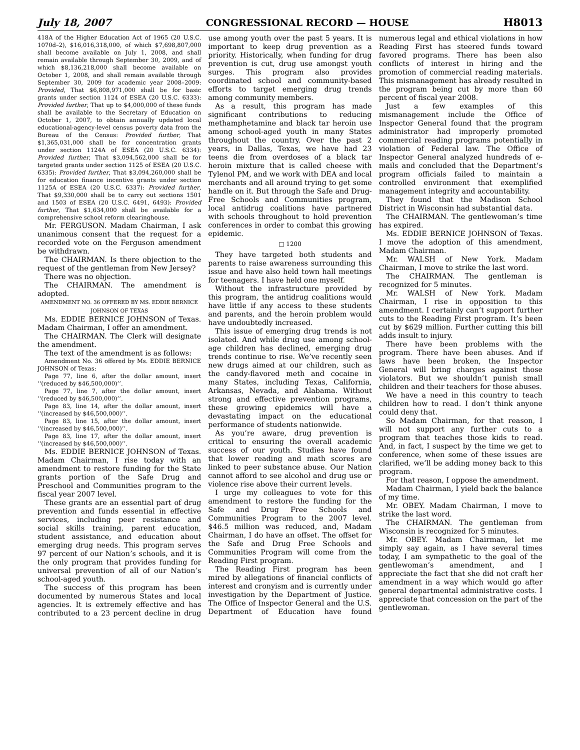July 18, 2007 CONGRESSIONAL RECORD — HOUSE H8013
418A of the Higher Education Act of 1965 (20 U.S.C. 1070d–2), $16,016,318,000, of which $7,698,807,000 shall become available on July 1, 2008, and shall remain available through September 30, 2009, and of which $8,136,218,000 shall become available on October 1, 2008, and shall remain available through September 30, 2009 for academic year 2008–2009: Provided, That $6,808,971,000 shall be for basic grants under section 1124 of ESEA (20 U.S.C. 6333): Provided further, That up to $4,000,000 of these funds shall be available to the Secretary of Education on October 1, 2007, to obtain annually updated local educational-agency-level census poverty data from the Bureau of the Census: Provided further, That $1,365,031,000 shall be for concentration grants under section 1124A of ESEA (20 U.S.C. 6334): Provided further, That $3,094,562,000 shall be for targeted grants under section 1125 of ESEA (20 U.S.C. 6335): Provided further, That $3,094,260,000 shall be for education finance incentive grants under section 1125A of ESEA (20 U.S.C. 6337): Provided further, That $9,330,000 shall be to carry out sections 1501 and 1503 of ESEA (20 U.S.C. 6491, 6493): Provided further, That $1,634,000 shall be available for a comprehensive school reform clearinghouse.
Mr. FERGUSON. Madam Chairman, I ask unanimous consent that the request for a recorded vote on the Ferguson amendment be withdrawn.
The CHAIRMAN. Is there objection to the request of the gentleman from New Jersey?
There was no objection.
The CHAIRMAN. The amendment is adopted.
AMENDMENT NO. 36 OFFERED BY MS. EDDIE BERNICE JOHNSON OF TEXAS
Ms. EDDIE BERNICE JOHNSON of Texas. Madam Chairman, I offer an amendment.
The CHAIRMAN. The Clerk will designate the amendment.
The text of the amendment is as follows:
Amendment No. 36 offered by Ms. EDDIE BERNICE JOHNSON of Texas:
Page 77, line 6, after the dollar amount, insert ‘‘(reduced by $46,500,000)’’.
Page 77, line 7, after the dollar amount, insert ‘‘(reduced by $46,500,000)’’.
Page 83, line 14, after the dollar amount, insert ‘‘(increased by $46,500,000)’’.
Page 83, line 15, after the dollar amount, insert ‘‘(increased by $46,500,000)’’.
Page 83, line 17, after the dollar amount, insert ‘‘(increased by $46,500,000)’’.
Ms. EDDIE BERNICE JOHNSON of Texas. Madam Chairman, I rise today with an amendment to restore funding for the State grants portion of the Safe Drug and Preschool and Communities program to the fiscal year 2007 level.
These grants are an essential part of drug prevention and funds essential in effective services, including peer resistance and social skills training, parent education, student assistance, and education about emerging drug needs. This program serves 97 percent of our Nation’s schools, and it is the only program that provides funding for universal prevention of all of our Nation’s school-aged youth.
The success of this program has been documented by numerous States and local agencies. It is extremely effective and has contributed to a 23 percent decline in drug use among youth over the past 5 years. It is important to keep drug prevention as a priority. Historically, when funding for drug prevention is cut, drug use amongst youth surges. This program also provides coordinated school and community-based efforts to target emerging drug trends among community members.
As a result, this program has made significant contributions to reducing methamphetamine and black tar heroin use among school-aged youth in many States throughout the country. Over the past 2 years, in Dallas, Texas, we have had 23 teens die from overdoses of a black tar heroin mixture that is called cheese with Tylenol PM, and we work with DEA and local merchants and all around trying to get some handle on it. But through the Safe and Drug-Free Schools and Communities program, local antidrug coalitions have partnered with schools throughout to hold prevention conferences in order to combat this growing epidemic.
□ 1200
They have targeted both students and parents to raise awareness surrounding this issue and have also held town hall meetings for teenagers. I have held one myself.
Without the infrastructure provided by this program, the antidrug coalitions would have little if any access to these students and parents, and the heroin problem would have undoubtedly increased.
This issue of emerging drug trends is not isolated. And while drug use among school-age children has declined, emerging drug trends continue to rise. We’ve recently seen new drugs aimed at our children, such as the candy-flavored meth and cocaine in many States, including Texas, California, Arkansas, Nevada, and Alabama. Without strong and effective prevention programs, these growing epidemics will have a devastating impact on the educational performance of students nationwide.
As you’re aware, drug prevention is critical to ensuring the overall academic success of our youth. Studies have found that lower reading and math scores are linked to peer substance abuse. Our Nation cannot afford to see alcohol and drug use or violence rise above their current levels.
I urge my colleagues to vote for this amendment to restore the funding for the Safe and Drug Free Schools and Communities Program to the 2007 level. $46.5 million was reduced, and, Madam Chairman, I do have an offset. The offset for the Safe and Drug Free Schools and Communities Program will come from the Reading First program.
The Reading First program has been mired by allegations of financial conflicts of interest and cronyism and is currently under investigation by the Department of Justice. The Office of Inspector General and the U.S. Department of Education have found numerous legal and ethical violations in how Reading First has steered funds toward favored programs. There has been also conflicts of interest in hiring and the promotion of commercial reading materials. This mismanagement has already resulted in the program being cut by more than 60 percent of fiscal year 2008.
Just a few examples of this mismanagement include the Office of Inspector General found that the program administrator had improperly promoted commercial reading programs potentially in violation of Federal law. The Office of Inspector General analyzed hundreds of e-mails and concluded that the Department’s program officials failed to maintain a controlled environment that exemplified management integrity and accountability.
They found that the Madison School District in Wisconsin had substantial data.
The CHAIRMAN. The gentlewoman’s time has expired.
Ms. EDDIE BERNICE JOHNSON of Texas. I move the adoption of this amendment, Madam Chairman.
Mr. WALSH of New York. Madam Chairman, I move to strike the last word.
The CHAIRMAN. The gentleman is recognized for 5 minutes.
Mr. WALSH of New York. Madam Chairman, I rise in opposition to this amendment. I certainly can’t support further cuts to the Reading First program. It’s been cut by $629 million. Further cutting this bill adds insult to injury.
There have been problems with the program. There have been abuses. And if laws have been broken, the Inspector General will bring charges against those violators. But we shouldn’t punish small children and their teachers for those abuses.
We have a need in this country to teach children how to read. I don’t think anyone could deny that.
So Madam Chairman, for that reason, I will not support any further cuts to a program that teaches those kids to read. And, in fact, I suspect by the time we get to conference, when some of these issues are clarified, we’ll be adding money back to this program.
For that reason, I oppose the amendment.
Madam Chairman, I yield back the balance of my time.
Mr. OBEY. Madam Chairman, I move to strike the last word.
The CHAIRMAN. The gentleman from Wisconsin is recognized for 5 minutes.
Mr. OBEY. Madam Chairman, let me simply say again, as I have several times today, I am sympathetic to the goal of the gentlewoman’s amendment, and I appreciate the fact that she did not craft her amendment in a way which would go after general departmental administrative costs. I appreciate that concession on the part of the gentlewoman.